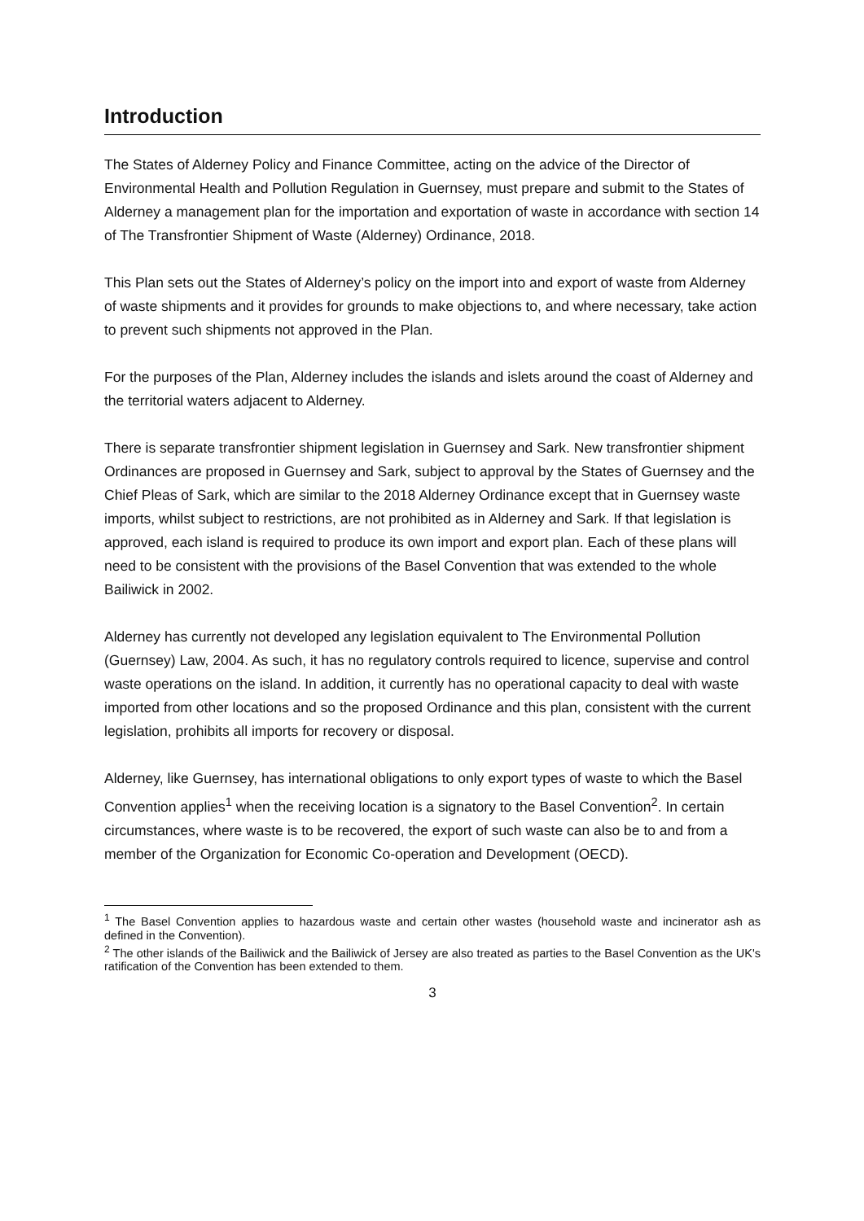Introduction
The States of Alderney Policy and Finance Committee, acting on the advice of the Director of Environmental Health and Pollution Regulation in Guernsey, must prepare and submit to the States of Alderney a management plan for the importation and exportation of waste in accordance with section 14 of The Transfrontier Shipment of Waste (Alderney) Ordinance, 2018.
This Plan sets out the States of Alderney’s policy on the import into and export of waste from Alderney of waste shipments and it provides for grounds to make objections to, and where necessary, take action to prevent such shipments not approved in the Plan.
For the purposes of the Plan, Alderney includes the islands and islets around the coast of Alderney and the territorial waters adjacent to Alderney.
There is separate transfrontier shipment legislation in Guernsey and Sark. New transfrontier shipment Ordinances are proposed in Guernsey and Sark, subject to approval by the States of Guernsey and the Chief Pleas of Sark, which are similar to the 2018 Alderney Ordinance except that in Guernsey waste imports, whilst subject to restrictions, are not prohibited as in Alderney and Sark. If that legislation is approved, each island is required to produce its own import and export plan. Each of these plans will need to be consistent with the provisions of the Basel Convention that was extended to the whole Bailiwick in 2002.
Alderney has currently not developed any legislation equivalent to The Environmental Pollution (Guernsey) Law, 2004. As such, it has no regulatory controls required to licence, supervise and control waste operations on the island. In addition, it currently has no operational capacity to deal with waste imported from other locations and so the proposed Ordinance and this plan, consistent with the current legislation, prohibits all imports for recovery or disposal.
Alderney, like Guernsey, has international obligations to only export types of waste to which the Basel Convention applies<sup>1</sup> when the receiving location is a signatory to the Basel Convention<sup>2</sup>. In certain circumstances, where waste is to be recovered, the export of such waste can also be to and from a member of the Organization for Economic Co-operation and Development (OECD).
<sup>1</sup> The Basel Convention applies to hazardous waste and certain other wastes (household waste and incinerator ash as defined in the Convention).
<sup>2</sup> The other islands of the Bailiwick and the Bailiwick of Jersey are also treated as parties to the Basel Convention as the UK's ratification of the Convention has been extended to them.
3